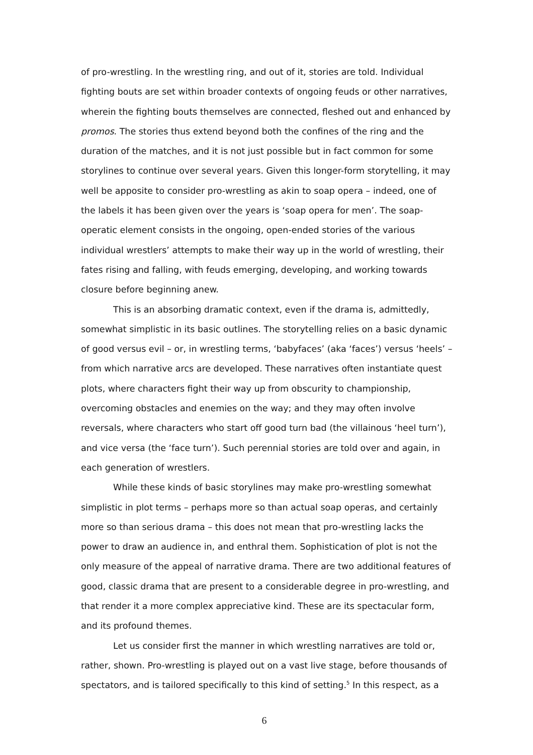of pro-wrestling. In the wrestling ring, and out of it, stories are told. Individual fighting bouts are set within broader contexts of ongoing feuds or other narratives, wherein the fighting bouts themselves are connected, fleshed out and enhanced by promos. The stories thus extend beyond both the confines of the ring and the duration of the matches, and it is not just possible but in fact common for some storylines to continue over several years. Given this longer-form storytelling, it may well be apposite to consider pro-wrestling as akin to soap opera – indeed, one of the labels it has been given over the years is ‘soap opera for men’. The soap-operatic element consists in the ongoing, open-ended stories of the various individual wrestlers’ attempts to make their way up in the world of wrestling, their fates rising and falling, with feuds emerging, developing, and working towards closure before beginning anew.
This is an absorbing dramatic context, even if the drama is, admittedly, somewhat simplistic in its basic outlines. The storytelling relies on a basic dynamic of good versus evil – or, in wrestling terms, ‘babyfaces’ (aka ‘faces’) versus ‘heels’ – from which narrative arcs are developed. These narratives often instantiate quest plots, where characters fight their way up from obscurity to championship, overcoming obstacles and enemies on the way; and they may often involve reversals, where characters who start off good turn bad (the villainous ‘heel turn’), and vice versa (the ‘face turn’). Such perennial stories are told over and again, in each generation of wrestlers.
While these kinds of basic storylines may make pro-wrestling somewhat simplistic in plot terms – perhaps more so than actual soap operas, and certainly more so than serious drama – this does not mean that pro-wrestling lacks the power to draw an audience in, and enthral them. Sophistication of plot is not the only measure of the appeal of narrative drama. There are two additional features of good, classic drama that are present to a considerable degree in pro-wrestling, and that render it a more complex appreciative kind. These are its spectacular form, and its profound themes.
Let us consider first the manner in which wrestling narratives are told or, rather, shown. Pro-wrestling is played out on a vast live stage, before thousands of spectators, and is tailored specifically to this kind of setting.<sup>5</sup> In this respect, as a
6